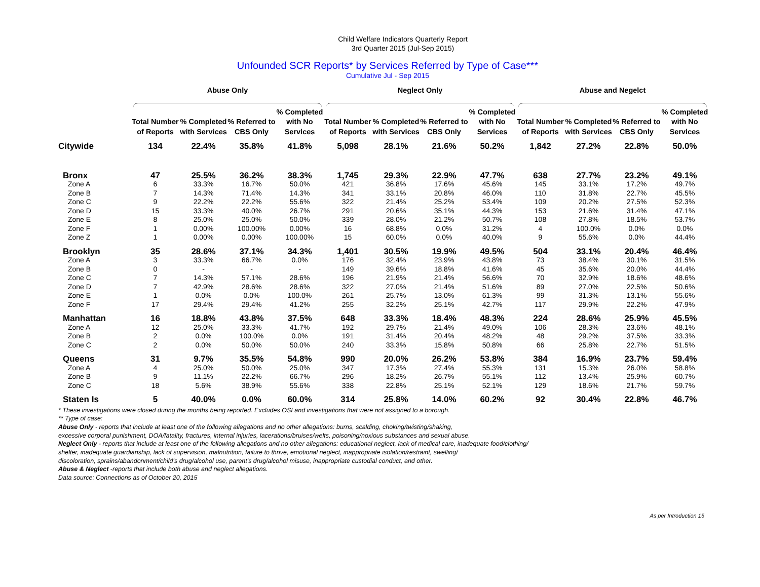Child Welfare Indicators Quarterly Report
3rd Quarter 2015 (Jul-Sep 2015)
Unfounded SCR Reports* by Services Referred by Type of Case***
Cumulative Jul - Sep 2015
| | Abuse Only | | | | Neglect Only | | | | Abuse and Negelct | | | |
| | Total Number of Reports | % Completed with Services | % Referred to CBS Only | % Completed with No Services | Total Number of Reports | % Completed with Services | % Referred to CBS Only | % Completed with No Services | Total Number of Reports | % Completed with Services | % Referred to CBS Only | % Completed with No Services |
| Citywide | 134 | 22.4% | 35.8% | 41.8% | 5,098 | 28.1% | 21.6% | 50.2% | 1,842 | 27.2% | 22.8% | 50.0% |
| Bronx | 47 | 25.5% | 36.2% | 38.3% | 1,745 | 29.3% | 22.9% | 47.7% | 638 | 27.7% | 23.2% | 49.1% |
| Zone A | 6 | 33.3% | 16.7% | 50.0% | 421 | 36.8% | 17.6% | 45.6% | 145 | 33.1% | 17.2% | 49.7% |
| Zone B | 7 | 14.3% | 71.4% | 14.3% | 341 | 33.1% | 20.8% | 46.0% | 110 | 31.8% | 22.7% | 45.5% |
| Zone C | 9 | 22.2% | 22.2% | 55.6% | 322 | 21.4% | 25.2% | 53.4% | 109 | 20.2% | 27.5% | 52.3% |
| Zone D | 15 | 33.3% | 40.0% | 26.7% | 291 | 20.6% | 35.1% | 44.3% | 153 | 21.6% | 31.4% | 47.1% |
| Zone E | 8 | 25.0% | 25.0% | 50.0% | 339 | 28.0% | 21.2% | 50.7% | 108 | 27.8% | 18.5% | 53.7% |
| Zone F | 1 | 0.00% | 100.00% | 0.00% | 16 | 68.8% | 0.0% | 31.2% | 4 | 100.0% | 0.0% | 0.0% |
| Zone Z | 1 | 0.00% | 0.00% | 100.00% | 15 | 60.0% | 0.0% | 40.0% | 9 | 55.6% | 0.0% | 44.4% |
| Brooklyn | 35 | 28.6% | 37.1% | 34.3% | 1,401 | 30.5% | 19.9% | 49.5% | 504 | 33.1% | 20.4% | 46.4% |
| Zone A | 3 | 33.3% | 66.7% | 0.0% | 176 | 32.4% | 23.9% | 43.8% | 73 | 38.4% | 30.1% | 31.5% |
| Zone B | 0 | - | - | - | 149 | 39.6% | 18.8% | 41.6% | 45 | 35.6% | 20.0% | 44.4% |
| Zone C | 7 | 14.3% | 57.1% | 28.6% | 196 | 21.9% | 21.4% | 56.6% | 70 | 32.9% | 18.6% | 48.6% |
| Zone D | 7 | 42.9% | 28.6% | 28.6% | 322 | 27.0% | 21.4% | 51.6% | 89 | 27.0% | 22.5% | 50.6% |
| Zone E | 1 | 0.0% | 0.0% | 100.0% | 261 | 25.7% | 13.0% | 61.3% | 99 | 31.3% | 13.1% | 55.6% |
| Zone F | 17 | 29.4% | 29.4% | 41.2% | 255 | 32.2% | 25.1% | 42.7% | 117 | 29.9% | 22.2% | 47.9% |
| Manhattan | 16 | 18.8% | 43.8% | 37.5% | 648 | 33.3% | 18.4% | 48.3% | 224 | 28.6% | 25.9% | 45.5% |
| Zone A | 12 | 25.0% | 33.3% | 41.7% | 192 | 29.7% | 21.4% | 49.0% | 106 | 28.3% | 23.6% | 48.1% |
| Zone B | 2 | 0.0% | 100.0% | 0.0% | 191 | 31.4% | 20.4% | 48.2% | 48 | 29.2% | 37.5% | 33.3% |
| Zone C | 2 | 0.0% | 50.0% | 50.0% | 240 | 33.3% | 15.8% | 50.8% | 66 | 25.8% | 22.7% | 51.5% |
| Queens | 31 | 9.7% | 35.5% | 54.8% | 990 | 20.0% | 26.2% | 53.8% | 384 | 16.9% | 23.7% | 59.4% |
| Zone A | 4 | 25.0% | 50.0% | 25.0% | 347 | 17.3% | 27.4% | 55.3% | 131 | 15.3% | 26.0% | 58.8% |
| Zone B | 9 | 11.1% | 22.2% | 66.7% | 296 | 18.2% | 26.7% | 55.1% | 112 | 13.4% | 25.9% | 60.7% |
| Zone C | 18 | 5.6% | 38.9% | 55.6% | 338 | 22.8% | 25.1% | 52.1% | 129 | 18.6% | 21.7% | 59.7% |
| Staten Is | 5 | 40.0% | 0.0% | 60.0% | 314 | 25.8% | 14.0% | 60.2% | 92 | 30.4% | 22.8% | 46.7% |
* These investigations were closed during the months being reported. Excludes OSI and investigations that were not assigned to a borough.
** Type of case:
Abuse Only - reports that include at least one of the following allegations and no other allegations: burns, scalding, choking/twisting/shaking,
excessive corporal punishment, DOA/fatality, fractures, internal injuries, lacerations/bruises/welts, poisoning/noxious substances and sexual abuse.
Neglect Only - reports that include at least one of the following allegations and no other allegations: educational neglect, lack of medical care, inadequate food/clothing/
shelter, inadequate guardianship, lack of supervision, malnutrition, failure to thrive, emotional neglect, inappropriate isolation/restraint, swelling/
discoloration, sprains/abandonment/child's drug/alcohol use, parent's drug/alcohol misuse, inappropriate custodial conduct, and other.
Abuse & Neglect -reports that include both abuse and neglect allegations.
Data source: Connections as of October 20, 2015
As per Introduction 15